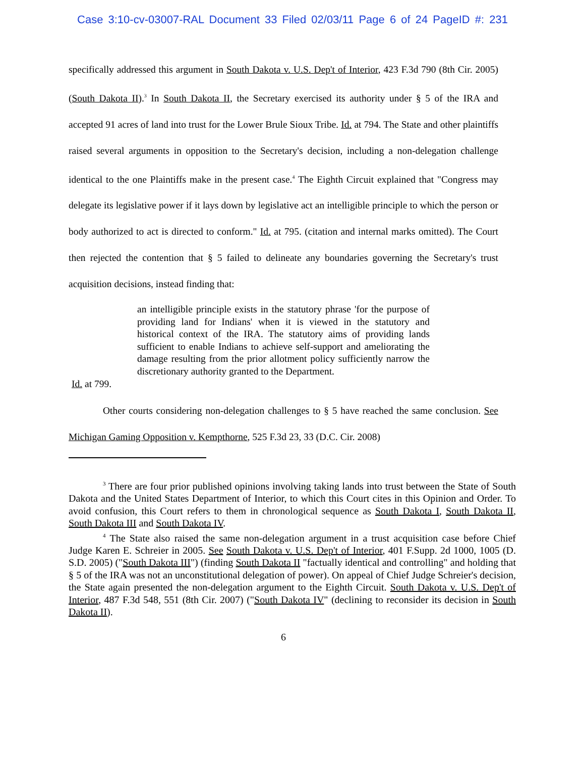Case 3:10-cv-03007-RAL Document 33 Filed 02/03/11 Page 6 of 24 PageID #: 231
specifically addressed this argument in South Dakota v. U.S. Dep't of Interior, 423 F.3d 790 (8th Cir. 2005) (South Dakota II).<sup>3</sup> In South Dakota II, the Secretary exercised its authority under § 5 of the IRA and accepted 91 acres of land into trust for the Lower Brule Sioux Tribe. Id. at 794. The State and other plaintiffs raised several arguments in opposition to the Secretary's decision, including a non-delegation challenge identical to the one Plaintiffs make in the present case.<sup>4</sup> The Eighth Circuit explained that "Congress may delegate its legislative power if it lays down by legislative act an intelligible principle to which the person or body authorized to act is directed to conform." Id. at 795. (citation and internal marks omitted). The Court then rejected the contention that § 5 failed to delineate any boundaries governing the Secretary's trust acquisition decisions, instead finding that:
an intelligible principle exists in the statutory phrase 'for the purpose of providing land for Indians' when it is viewed in the statutory and historical context of the IRA. The statutory aims of providing lands sufficient to enable Indians to achieve self-support and ameliorating the damage resulting from the prior allotment policy sufficiently narrow the discretionary authority granted to the Department.
Id. at 799.
Other courts considering non-delegation challenges to § 5 have reached the same conclusion. See Michigan Gaming Opposition v. Kempthorne, 525 F.3d 23, 33 (D.C. Cir. 2008)
<sup>3</sup> There are four prior published opinions involving taking lands into trust between the State of South Dakota and the United States Department of Interior, to which this Court cites in this Opinion and Order. To avoid confusion, this Court refers to them in chronological sequence as South Dakota I, South Dakota II, South Dakota III and South Dakota IV.
<sup>4</sup> The State also raised the same non-delegation argument in a trust acquisition case before Chief Judge Karen E. Schreier in 2005. See South Dakota v. U.S. Dep't of Interior, 401 F.Supp. 2d 1000, 1005 (D. S.D. 2005) ("South Dakota III") (finding South Dakota II "factually identical and controlling" and holding that § 5 of the IRA was not an unconstitutional delegation of power). On appeal of Chief Judge Schreier's decision, the State again presented the non-delegation argument to the Eighth Circuit. South Dakota v. U.S. Dep't of Interior, 487 F.3d 548, 551 (8th Cir. 2007) ("South Dakota IV" (declining to reconsider its decision in South Dakota II).
6